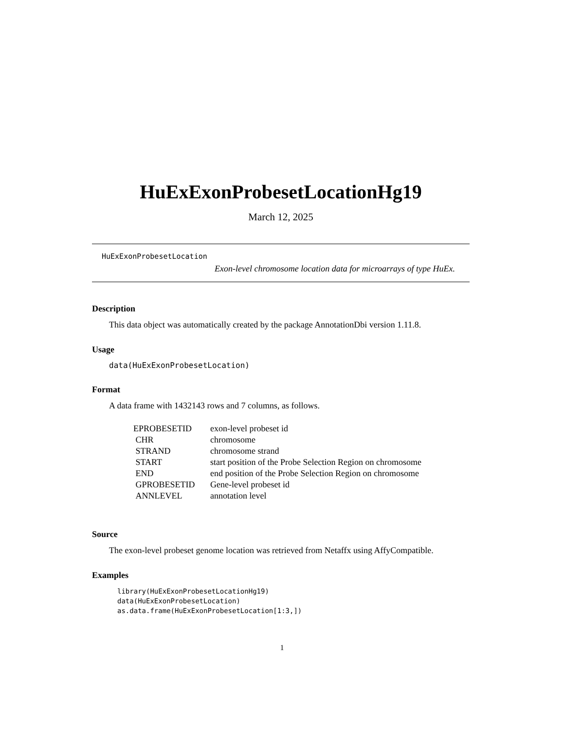HuExExonProbesetLocationHg19
March 12, 2025
HuExExonProbesetLocation
Exon-level chromosome location data for microarrays of type HuEx.
Description
This data object was automatically created by the package AnnotationDbi version 1.11.8.
Usage
data(HuExExonProbesetLocation)
Format
A data frame with 1432143 rows and 7 columns, as follows.
| EPROBESETID | exon-level probeset id |
| CHR | chromosome |
| STRAND | chromosome strand |
| START | start position of the Probe Selection Region on chromosome |
| END | end position of the Probe Selection Region on chromosome |
| GPROBESETID | Gene-level probeset id |
| ANNLEVEL | annotation level |
Source
The exon-level probeset genome location was retrieved from Netaffx using AffyCompatible.
Examples
library(HuExExonProbesetLocationHg19) data(HuExExonProbesetLocation) as.data.frame(HuExExonProbesetLocation[1:3,])
1